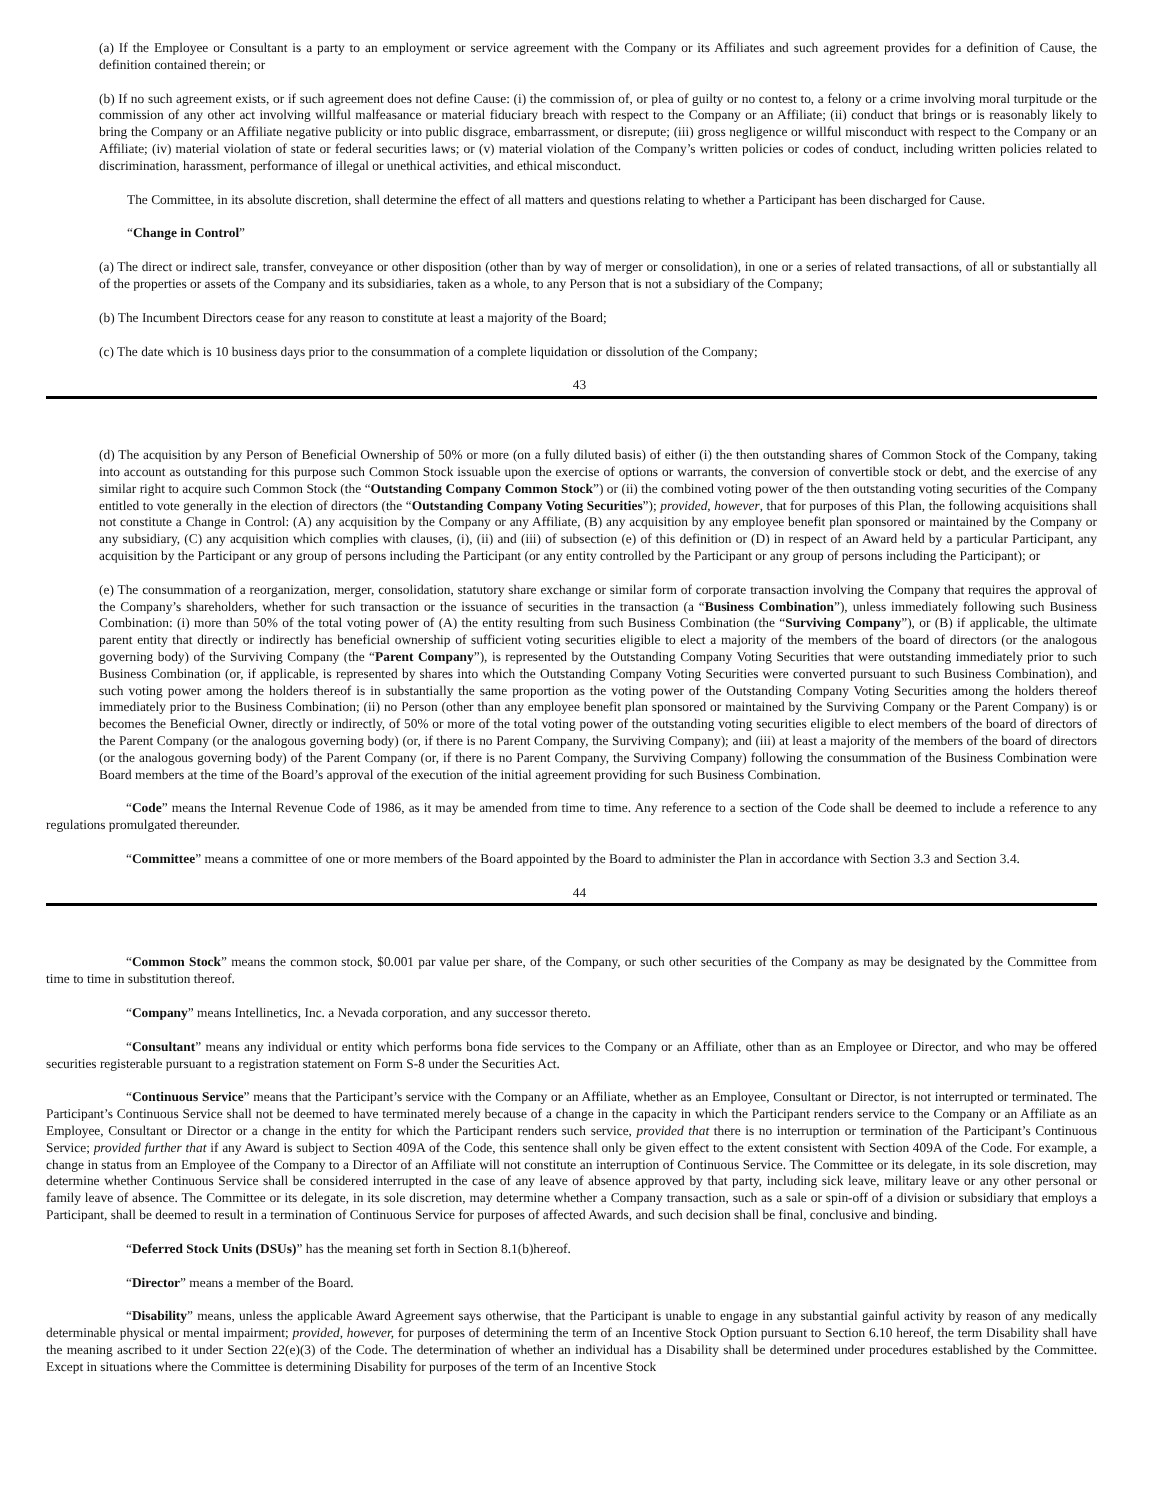(a) If the Employee or Consultant is a party to an employment or service agreement with the Company or its Affiliates and such agreement provides for a definition of Cause, the definition contained therein; or
(b) If no such agreement exists, or if such agreement does not define Cause: (i) the commission of, or plea of guilty or no contest to, a felony or a crime involving moral turpitude or the commission of any other act involving willful malfeasance or material fiduciary breach with respect to the Company or an Affiliate; (ii) conduct that brings or is reasonably likely to bring the Company or an Affiliate negative publicity or into public disgrace, embarrassment, or disrepute; (iii) gross negligence or willful misconduct with respect to the Company or an Affiliate; (iv) material violation of state or federal securities laws; or (v) material violation of the Company’s written policies or codes of conduct, including written policies related to discrimination, harassment, performance of illegal or unethical activities, and ethical misconduct.
The Committee, in its absolute discretion, shall determine the effect of all matters and questions relating to whether a Participant has been discharged for Cause.
“Change in Control”
(a) The direct or indirect sale, transfer, conveyance or other disposition (other than by way of merger or consolidation), in one or a series of related transactions, of all or substantially all of the properties or assets of the Company and its subsidiaries, taken as a whole, to any Person that is not a subsidiary of the Company;
(b) The Incumbent Directors cease for any reason to constitute at least a majority of the Board;
(c) The date which is 10 business days prior to the consummation of a complete liquidation or dissolution of the Company;
43
(d) The acquisition by any Person of Beneficial Ownership of 50% or more (on a fully diluted basis) of either (i) the then outstanding shares of Common Stock of the Company, taking into account as outstanding for this purpose such Common Stock issuable upon the exercise of options or warrants, the conversion of convertible stock or debt, and the exercise of any similar right to acquire such Common Stock (the “Outstanding Company Common Stock”) or (ii) the combined voting power of the then outstanding voting securities of the Company entitled to vote generally in the election of directors (the “Outstanding Company Voting Securities”); provided, however, that for purposes of this Plan, the following acquisitions shall not constitute a Change in Control: (A) any acquisition by the Company or any Affiliate, (B) any acquisition by any employee benefit plan sponsored or maintained by the Company or any subsidiary, (C) any acquisition which complies with clauses, (i), (ii) and (iii) of subsection (e) of this definition or (D) in respect of an Award held by a particular Participant, any acquisition by the Participant or any group of persons including the Participant (or any entity controlled by the Participant or any group of persons including the Participant); or
(e) The consummation of a reorganization, merger, consolidation, statutory share exchange or similar form of corporate transaction involving the Company that requires the approval of the Company’s shareholders, whether for such transaction or the issuance of securities in the transaction (a “Business Combination”), unless immediately following such Business Combination: (i) more than 50% of the total voting power of (A) the entity resulting from such Business Combination (the “Surviving Company”), or (B) if applicable, the ultimate parent entity that directly or indirectly has beneficial ownership of sufficient voting securities eligible to elect a majority of the members of the board of directors (or the analogous governing body) of the Surviving Company (the “Parent Company”), is represented by the Outstanding Company Voting Securities that were outstanding immediately prior to such Business Combination (or, if applicable, is represented by shares into which the Outstanding Company Voting Securities were converted pursuant to such Business Combination), and such voting power among the holders thereof is in substantially the same proportion as the voting power of the Outstanding Company Voting Securities among the holders thereof immediately prior to the Business Combination; (ii) no Person (other than any employee benefit plan sponsored or maintained by the Surviving Company or the Parent Company) is or becomes the Beneficial Owner, directly or indirectly, of 50% or more of the total voting power of the outstanding voting securities eligible to elect members of the board of directors of the Parent Company (or the analogous governing body) (or, if there is no Parent Company, the Surviving Company); and (iii) at least a majority of the members of the board of directors (or the analogous governing body) of the Parent Company (or, if there is no Parent Company, the Surviving Company) following the consummation of the Business Combination were Board members at the time of the Board’s approval of the execution of the initial agreement providing for such Business Combination.
“Code” means the Internal Revenue Code of 1986, as it may be amended from time to time. Any reference to a section of the Code shall be deemed to include a reference to any regulations promulgated thereunder.
“Committee” means a committee of one or more members of the Board appointed by the Board to administer the Plan in accordance with Section 3.3 and Section 3.4.
44
“Common Stock” means the common stock, $0.001 par value per share, of the Company, or such other securities of the Company as may be designated by the Committee from time to time in substitution thereof.
“Company” means Intellinetics, Inc. a Nevada corporation, and any successor thereto.
“Consultant” means any individual or entity which performs bona fide services to the Company or an Affiliate, other than as an Employee or Director, and who may be offered securities registerable pursuant to a registration statement on Form S-8 under the Securities Act.
“Continuous Service” means that the Participant’s service with the Company or an Affiliate, whether as an Employee, Consultant or Director, is not interrupted or terminated. The Participant’s Continuous Service shall not be deemed to have terminated merely because of a change in the capacity in which the Participant renders service to the Company or an Affiliate as an Employee, Consultant or Director or a change in the entity for which the Participant renders such service, provided that there is no interruption or termination of the Participant’s Continuous Service; provided further that if any Award is subject to Section 409A of the Code, this sentence shall only be given effect to the extent consistent with Section 409A of the Code. For example, a change in status from an Employee of the Company to a Director of an Affiliate will not constitute an interruption of Continuous Service. The Committee or its delegate, in its sole discretion, may determine whether Continuous Service shall be considered interrupted in the case of any leave of absence approved by that party, including sick leave, military leave or any other personal or family leave of absence. The Committee or its delegate, in its sole discretion, may determine whether a Company transaction, such as a sale or spin-off of a division or subsidiary that employs a Participant, shall be deemed to result in a termination of Continuous Service for purposes of affected Awards, and such decision shall be final, conclusive and binding.
“Deferred Stock Units (DSUs)” has the meaning set forth in Section 8.1(b)hereof.
“Director” means a member of the Board.
“Disability” means, unless the applicable Award Agreement says otherwise, that the Participant is unable to engage in any substantial gainful activity by reason of any medically determinable physical or mental impairment; provided, however, for purposes of determining the term of an Incentive Stock Option pursuant to Section 6.10 hereof, the term Disability shall have the meaning ascribed to it under Section 22(e)(3) of the Code. The determination of whether an individual has a Disability shall be determined under procedures established by the Committee. Except in situations where the Committee is determining Disability for purposes of the term of an Incentive Stock